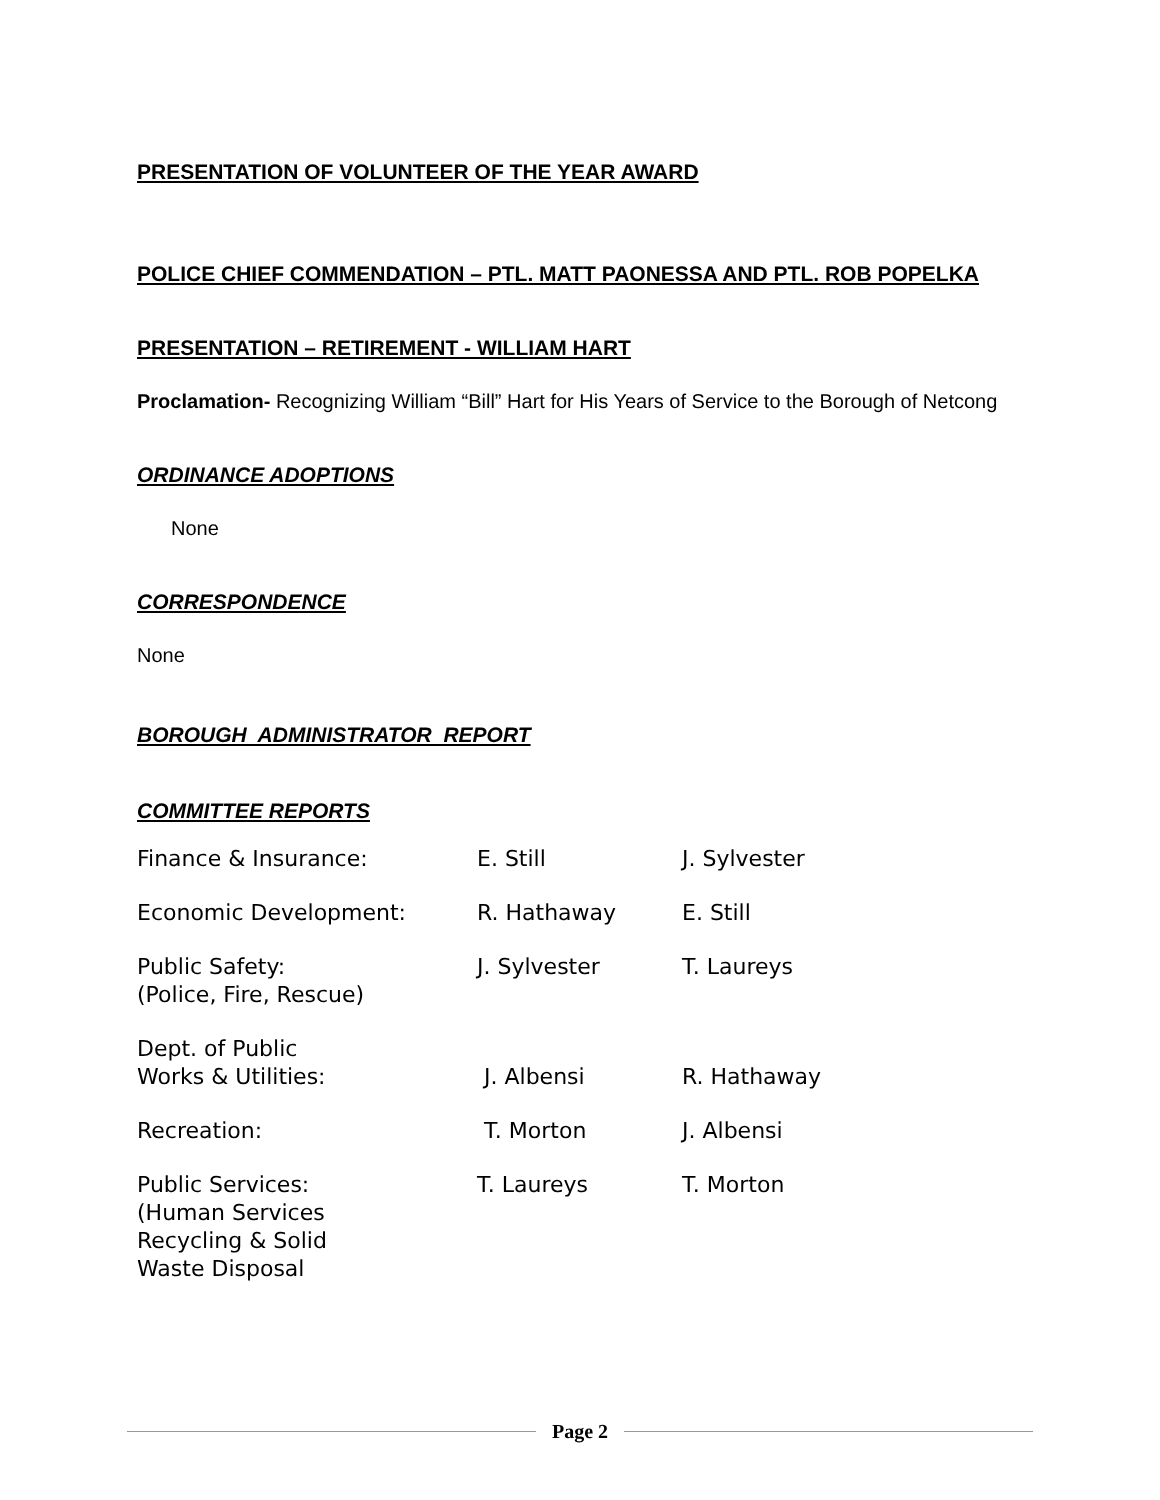PRESENTATION OF VOLUNTEER OF THE YEAR AWARD
POLICE CHIEF COMMENDATION – PTL. MATT PAONESSA AND PTL. ROB POPELKA
PRESENTATION – RETIREMENT - WILLIAM HART
Proclamation- Recognizing William “Bill” Hart for His Years of Service to the Borough of Netcong
ORDINANCE ADOPTIONS
None
CORRESPONDENCE
None
BOROUGH ADMINISTRATOR REPORT
COMMITTEE REPORTS
| Finance & Insurance: | E. Still | J. Sylvester |
| Economic Development: | R. Hathaway | E. Still |
| Public Safety: (Police, Fire, Rescue) | J. Sylvester | T. Laureys |
| Dept. of Public Works & Utilities: | J. Albensi | R. Hathaway |
| Recreation: | T. Morton | J. Albensi |
| Public Services: (Human Services Recycling & Solid Waste Disposal | T. Laureys | T. Morton |
Page 2